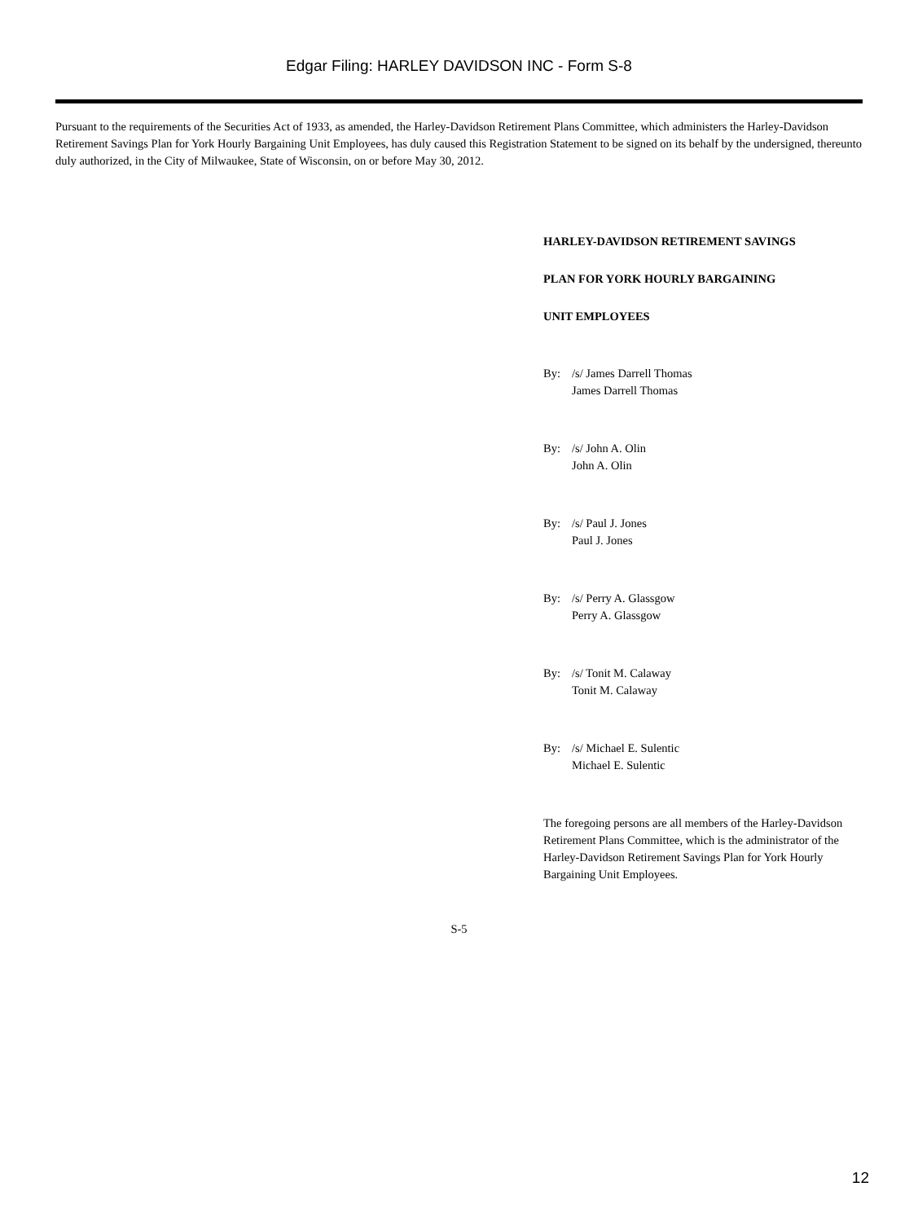Edgar Filing: HARLEY DAVIDSON INC - Form S-8
Pursuant to the requirements of the Securities Act of 1933, as amended, the Harley-Davidson Retirement Plans Committee, which administers the Harley-Davidson Retirement Savings Plan for York Hourly Bargaining Unit Employees, has duly caused this Registration Statement to be signed on its behalf by the undersigned, thereunto duly authorized, in the City of Milwaukee, State of Wisconsin, on or before May 30, 2012.
HARLEY-DAVIDSON RETIREMENT SAVINGS
PLAN FOR YORK HOURLY BARGAINING
UNIT EMPLOYEES
By: /s/ James Darrell Thomas
James Darrell Thomas
By: /s/ John A. Olin
John A. Olin
By: /s/ Paul J. Jones
Paul J. Jones
By: /s/ Perry A. Glassgow
Perry A. Glassgow
By: /s/ Tonit M. Calaway
Tonit M. Calaway
By: /s/ Michael E. Sulentic
Michael E. Sulentic
The foregoing persons are all members of the Harley-Davidson Retirement Plans Committee, which is the administrator of the Harley-Davidson Retirement Savings Plan for York Hourly Bargaining Unit Employees.
S-5
12